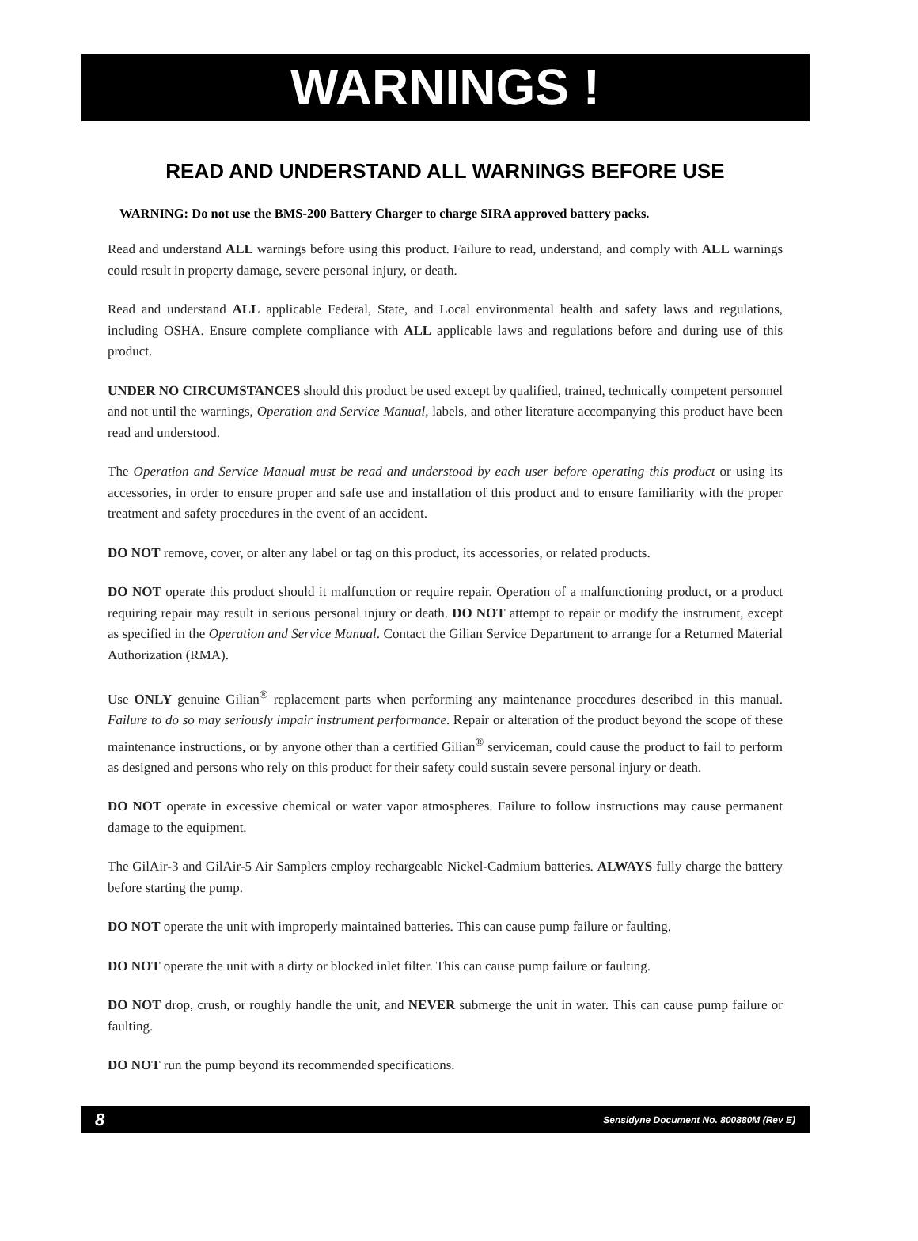WARNINGS !
READ AND UNDERSTAND ALL WARNINGS BEFORE USE
WARNING: Do not use the BMS-200 Battery Charger to charge SIRA approved battery packs.
Read and understand ALL warnings before using this product. Failure to read, understand, and comply with ALL warnings could result in property damage, severe personal injury, or death.
Read and understand ALL applicable Federal, State, and Local environmental health and safety laws and regulations, including OSHA. Ensure complete compliance with ALL applicable laws and regulations before and during use of this product.
UNDER NO CIRCUMSTANCES should this product be used except by qualified, trained, technically competent personnel and not until the warnings, Operation and Service Manual, labels, and other literature accompanying this product have been read and understood.
The Operation and Service Manual must be read and understood by each user before operating this product or using its accessories, in order to ensure proper and safe use and installation of this product and to ensure familiarity with the proper treatment and safety procedures in the event of an accident.
DO NOT remove, cover, or alter any label or tag on this product, its accessories, or related products.
DO NOT operate this product should it malfunction or require repair. Operation of a malfunctioning product, or a product requiring repair may result in serious personal injury or death. DO NOT attempt to repair or modify the instrument, except as specified in the Operation and Service Manual. Contact the Gilian Service Department to arrange for a Returned Material Authorization (RMA).
Use ONLY genuine Gilian<sup>®</sup> replacement parts when performing any maintenance procedures described in this manual. Failure to do so may seriously impair instrument performance. Repair or alteration of the product beyond the scope of these maintenance instructions, or by anyone other than a certified Gilian<sup>®</sup> serviceman, could cause the product to fail to perform as designed and persons who rely on this product for their safety could sustain severe personal injury or death.
DO NOT operate in excessive chemical or water vapor atmospheres. Failure to follow instructions may cause permanent damage to the equipment.
The GilAir-3 and GilAir-5 Air Samplers employ rechargeable Nickel-Cadmium batteries. ALWAYS fully charge the battery before starting the pump.
DO NOT operate the unit with improperly maintained batteries. This can cause pump failure or faulting.
DO NOT operate the unit with a dirty or blocked inlet filter. This can cause pump failure or faulting.
DO NOT drop, crush, or roughly handle the unit, and NEVER submerge the unit in water. This can cause pump failure or faulting.
DO NOT run the pump beyond its recommended specifications.
8 Sensidyne Document No. 800880M (Rev E)